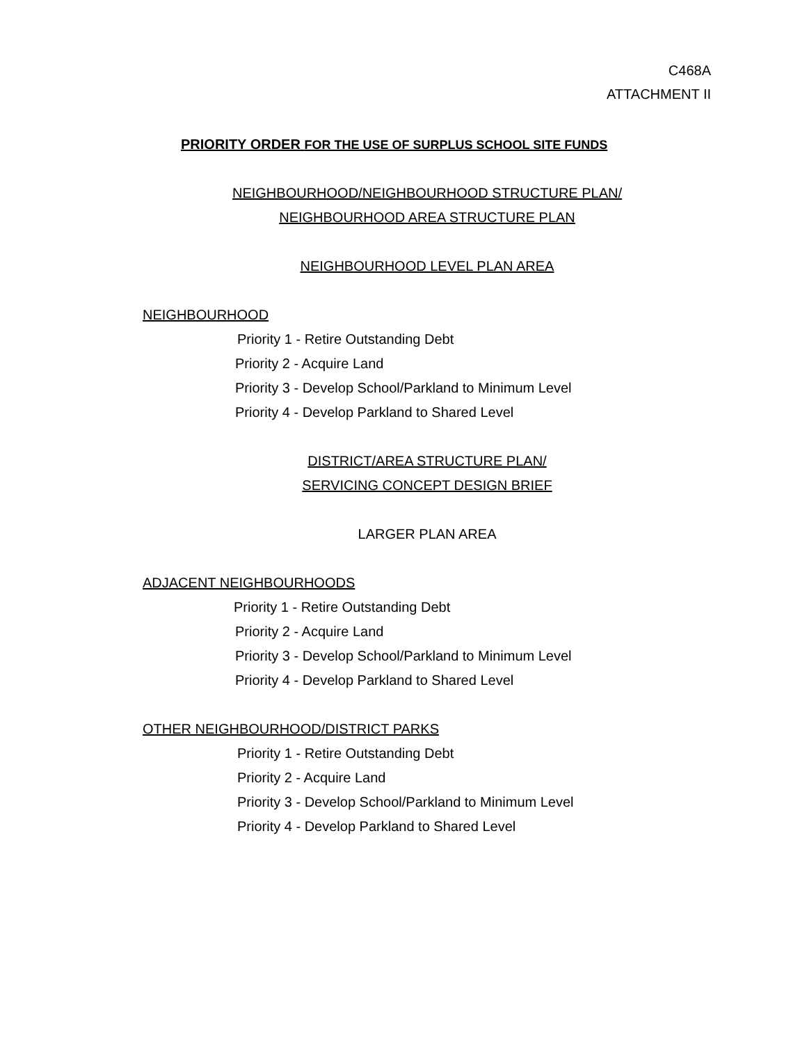C468A
ATTACHMENT II
PRIORITY ORDER FOR THE USE OF SURPLUS SCHOOL SITE FUNDS
NEIGHBOURHOOD/NEIGHBOURHOOD STRUCTURE PLAN/
NEIGHBOURHOOD AREA STRUCTURE PLAN
NEIGHBOURHOOD LEVEL PLAN AREA
NEIGHBOURHOOD
Priority 1 - Retire Outstanding Debt
Priority 2 - Acquire Land
Priority 3 - Develop School/Parkland to Minimum Level
Priority 4 - Develop Parkland to Shared Level
DISTRICT/AREA STRUCTURE PLAN/
SERVICING CONCEPT DESIGN BRIEF
LARGER PLAN AREA
ADJACENT NEIGHBOURHOODS
Priority 1 - Retire Outstanding Debt
Priority 2 - Acquire Land
Priority 3 - Develop School/Parkland to Minimum Level
Priority 4 - Develop Parkland to Shared Level
OTHER NEIGHBOURHOOD/DISTRICT PARKS
Priority 1 - Retire Outstanding Debt
Priority 2 - Acquire Land
Priority 3 - Develop School/Parkland to Minimum Level
Priority 4 - Develop Parkland to Shared Level